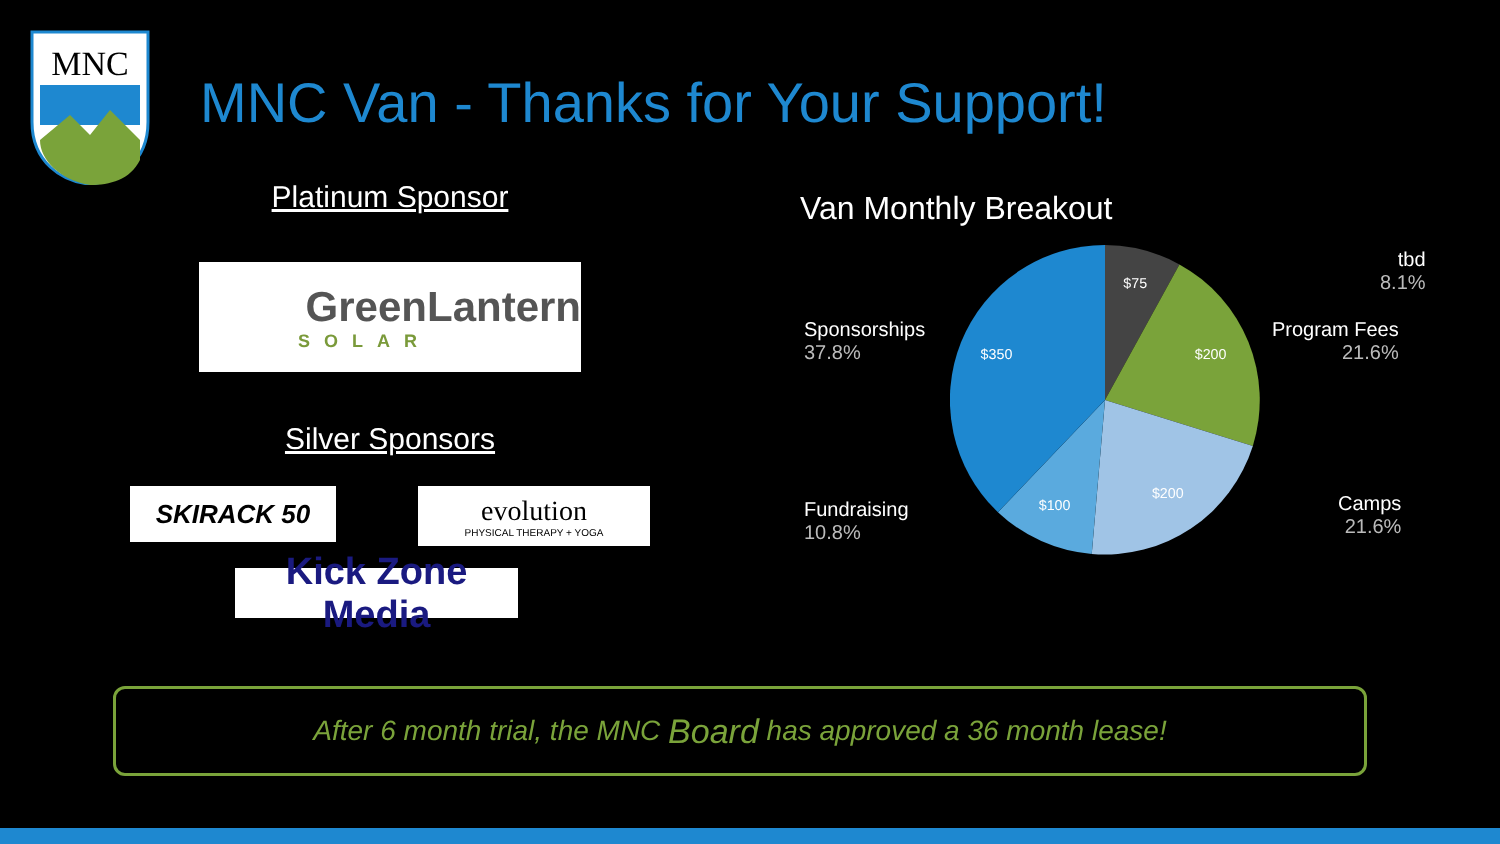MNC
MNC Van - Thanks for Your Support!
Platinum Sponsor
GreenLantern
SOLAR
Silver Sponsors
SKIRACK 50
evolution
PHYSICAL THERAPY + YOGA
Kick Zone Media
Van Monthly Breakout
$75
$200
$200
$100
$350
tbd
8.1%
Program Fees
21.6%
Sponsorships
37.8%
Fundraising
10.8%
Camps
21.6%
After 6 month trial, the MNC Board has approved a 36 month lease!